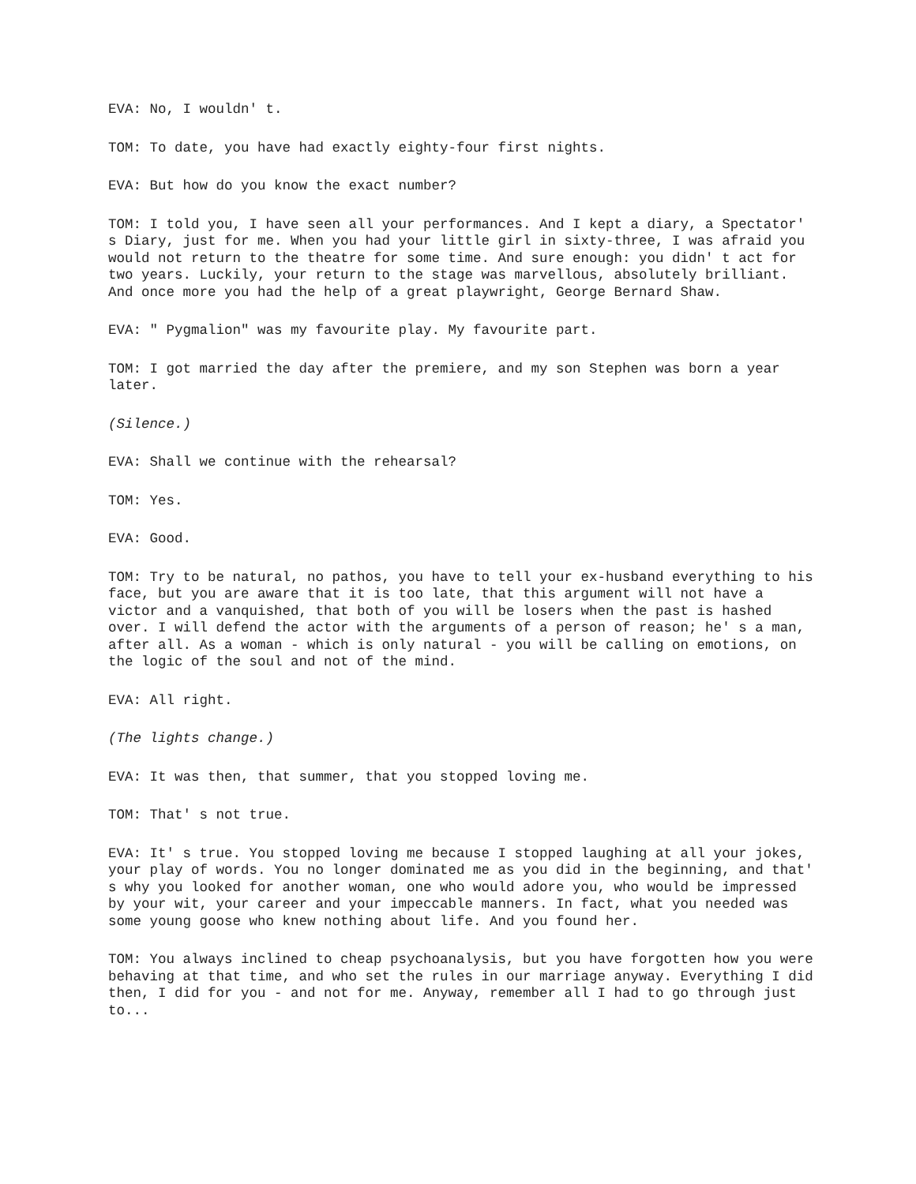EVA: No, I wouldn' t.
TOM: To date, you have had exactly eighty-four first nights.
EVA: But how do you know the exact number?
TOM: I told you, I have seen all your performances. And I kept a diary, a Spectator' s Diary, just for me. When you had your little girl in sixty-three, I was afraid you would not return to the theatre for some time. And sure enough: you didn' t act for two years. Luckily, your return to the stage was marvellous, absolutely brilliant. And once more you had the help of a great playwright, George Bernard Shaw.
EVA: " Pygmalion" was my favourite play. My favourite part.
TOM: I got married the day after the premiere, and my son Stephen was born a year later.
(Silence.)
EVA: Shall we continue with the rehearsal?
TOM: Yes.
EVA: Good.
TOM: Try to be natural, no pathos, you have to tell your ex-husband everything to his face, but you are aware that it is too late, that this argument will not have a victor and a vanquished, that both of you will be losers when the past is hashed over. I will defend the actor with the arguments of a person of reason; he' s a man, after all. As a woman - which is only natural - you will be calling on emotions, on the logic of the soul and not of the mind.
EVA: All right.
(The lights change.)
EVA: It was then, that summer, that you stopped loving me.
TOM: That' s not true.
EVA: It' s true. You stopped loving me because I stopped laughing at all your jokes, your play of words. You no longer dominated me as you did in the beginning, and that' s why you looked for another woman, one who would adore you, who would be impressed by your wit, your career and your impeccable manners. In fact, what you needed was some young goose who knew nothing about life. And you found her.
TOM: You always inclined to cheap psychoanalysis, but you have forgotten how you were behaving at that time, and who set the rules in our marriage anyway. Everything I did then, I did for you - and not for me. Anyway, remember all I had to go through just to...